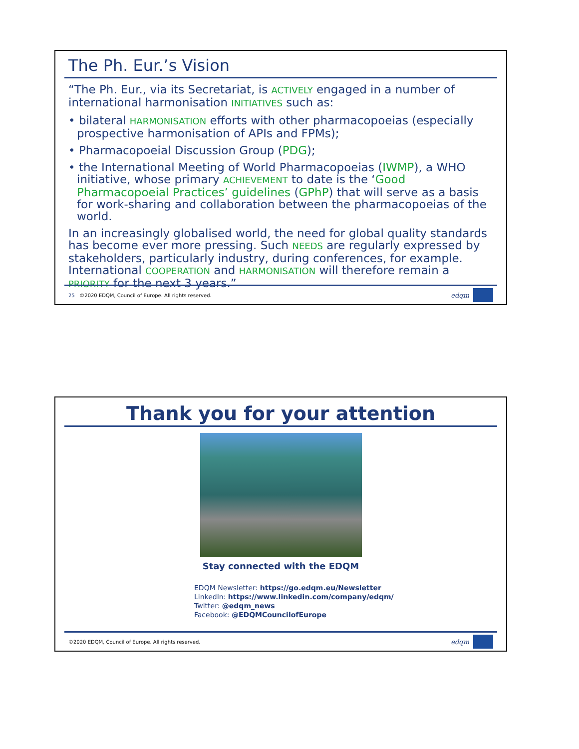The Ph. Eur.’s Vision
“The Ph. Eur., via its Secretariat, is ACTIVELY engaged in a number of international harmonisation INITIATIVES such as:
• bilateral HARMONISATION efforts with other pharmacopoeias (especially prospective harmonisation of APIs and FPMs);
• Pharmacopoeial Discussion Group (PDG);
• the International Meeting of World Pharmacopoeias (IWMP), a WHO initiative, whose primary ACHIEVEMENT to date is the ‘Good Pharmacopoeial Practices’ guidelines (GPhP) that will serve as a basis for work-sharing and collaboration between the pharmacopoeias of the world.
In an increasingly globalised world, the need for global quality standards has become ever more pressing. Such NEEDS are regularly expressed by stakeholders, particularly industry, during conferences, for example. International COOPERATION and HARMONISATION will therefore remain a PRIORITY for the next 3 years.”
25 ©2020 EDQM, Council of Europe. All rights reserved. edqm
Thank you for your attention
Stay connected with the EDQM
EDQM Newsletter: https://go.edqm.eu/Newsletter
LinkedIn: https://www.linkedin.com/company/edqm/
Twitter: @edqm_news
Facebook: @EDQMCouncilofEurope
©2020 EDQM, Council of Europe. All rights reserved. edqm